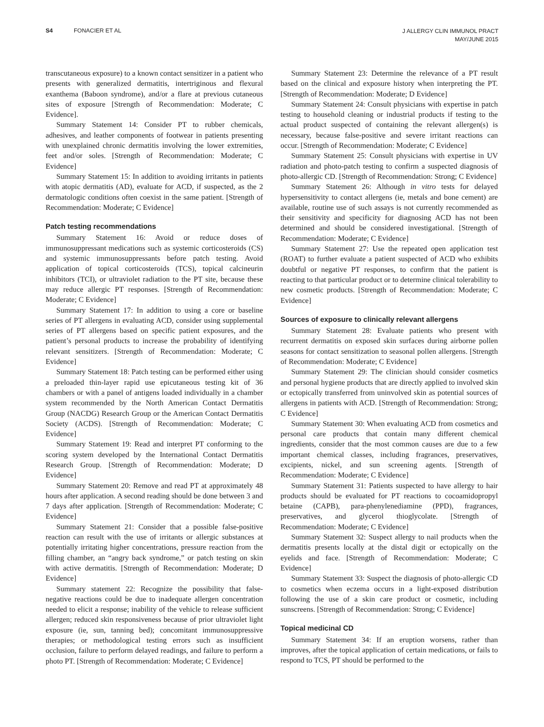S4 FONACIER ET AL
J ALLERGY CLIN IMMUNOL PRACT
MAY/JUNE 2015
transcutaneous exposure) to a known contact sensitizer in a patient who presents with generalized dermatitis, intertriginous and flexural exanthema (Baboon syndrome), and/or a flare at previous cutaneous sites of exposure [Strength of Recommendation: Moderate; C Evidence].
Summary Statement 14: Consider PT to rubber chemicals, adhesives, and leather components of footwear in patients presenting with unexplained chronic dermatitis involving the lower extremities, feet and/or soles. [Strength of Recommendation: Moderate; C Evidence]
Summary Statement 15: In addition to avoiding irritants in patients with atopic dermatitis (AD), evaluate for ACD, if suspected, as the 2 dermatologic conditions often coexist in the same patient. [Strength of Recommendation: Moderate; C Evidence]
Patch testing recommendations
Summary Statement 16: Avoid or reduce doses of immunosuppressant medications such as systemic corticosteroids (CS) and systemic immunosuppressants before patch testing. Avoid application of topical corticosteroids (TCS), topical calcineurin inhibitors (TCI), or ultraviolet radiation to the PT site, because these may reduce allergic PT responses. [Strength of Recommendation: Moderate; C Evidence]
Summary Statement 17: In addition to using a core or baseline series of PT allergens in evaluating ACD, consider using supplemental series of PT allergens based on specific patient exposures, and the patient’s personal products to increase the probability of identifying relevant sensitizers. [Strength of Recommendation: Moderate; C Evidence]
Summary Statement 18: Patch testing can be performed either using a preloaded thin-layer rapid use epicutaneous testing kit of 36 chambers or with a panel of antigens loaded individually in a chamber system recommended by the North American Contact Dermatitis Group (NACDG) Research Group or the American Contact Dermatitis Society (ACDS). [Strength of Recommendation: Moderate; C Evidence]
Summary Statement 19: Read and interpret PT conforming to the scoring system developed by the International Contact Dermatitis Research Group. [Strength of Recommendation: Moderate; D Evidence]
Summary Statement 20: Remove and read PT at approximately 48 hours after application. A second reading should be done between 3 and 7 days after application. [Strength of Recommendation: Moderate; C Evidence]
Summary Statement 21: Consider that a possible false-positive reaction can result with the use of irritants or allergic substances at potentially irritating higher concentrations, pressure reaction from the filling chamber, an “angry back syndrome,” or patch testing on skin with active dermatitis. [Strength of Recommendation: Moderate; D Evidence]
Summary statement 22: Recognize the possibility that false-negative reactions could be due to inadequate allergen concentration needed to elicit a response; inability of the vehicle to release sufficient allergen; reduced skin responsiveness because of prior ultraviolet light exposure (ie, sun, tanning bed); concomitant immunosuppressive therapies; or methodological testing errors such as insufficient occlusion, failure to perform delayed readings, and failure to perform a photo PT. [Strength of Recommendation: Moderate; C Evidence]
Summary Statement 23: Determine the relevance of a PT result based on the clinical and exposure history when interpreting the PT. [Strength of Recommendation: Moderate; D Evidence]
Summary Statement 24: Consult physicians with expertise in patch testing to household cleaning or industrial products if testing to the actual product suspected of containing the relevant allergen(s) is necessary, because false-positive and severe irritant reactions can occur. [Strength of Recommendation: Moderate; C Evidence]
Summary Statement 25: Consult physicians with expertise in UV radiation and photo-patch testing to confirm a suspected diagnosis of photo-allergic CD. [Strength of Recommendation: Strong; C Evidence]
Summary Statement 26: Although in vitro tests for delayed hypersensitivity to contact allergens (ie, metals and bone cement) are available, routine use of such assays is not currently recommended as their sensitivity and specificity for diagnosing ACD has not been determined and should be considered investigational. [Strength of Recommendation: Moderate; C Evidence]
Summary Statement 27: Use the repeated open application test (ROAT) to further evaluate a patient suspected of ACD who exhibits doubtful or negative PT responses, to confirm that the patient is reacting to that particular product or to determine clinical tolerability to new cosmetic products. [Strength of Recommendation: Moderate; C Evidence]
Sources of exposure to clinically relevant allergens
Summary Statement 28: Evaluate patients who present with recurrent dermatitis on exposed skin surfaces during airborne pollen seasons for contact sensitization to seasonal pollen allergens. [Strength of Recommendation: Moderate; C Evidence]
Summary Statement 29: The clinician should consider cosmetics and personal hygiene products that are directly applied to involved skin or ectopically transferred from uninvolved skin as potential sources of allergens in patients with ACD. [Strength of Recommendation: Strong; C Evidence]
Summary Statement 30: When evaluating ACD from cosmetics and personal care products that contain many different chemical ingredients, consider that the most common causes are due to a few important chemical classes, including fragrances, preservatives, excipients, nickel, and sun screening agents. [Strength of Recommendation: Moderate; C Evidence]
Summary Statement 31: Patients suspected to have allergy to hair products should be evaluated for PT reactions to cocoamidopropyl betaine (CAPB), para-phenylenediamine (PPD), fragrances, preservatives, and glycerol thioglycolate. [Strength of Recommendation: Moderate; C Evidence]
Summary Statement 32: Suspect allergy to nail products when the dermatitis presents locally at the distal digit or ectopically on the eyelids and face. [Strength of Recommendation: Moderate; C Evidence]
Summary Statement 33: Suspect the diagnosis of photo-allergic CD to cosmetics when eczema occurs in a light-exposed distribution following the use of a skin care product or cosmetic, including sunscreens. [Strength of Recommendation: Strong; C Evidence]
Topical medicinal CD
Summary Statement 34: If an eruption worsens, rather than improves, after the topical application of certain medications, or fails to respond to TCS, PT should be performed to the